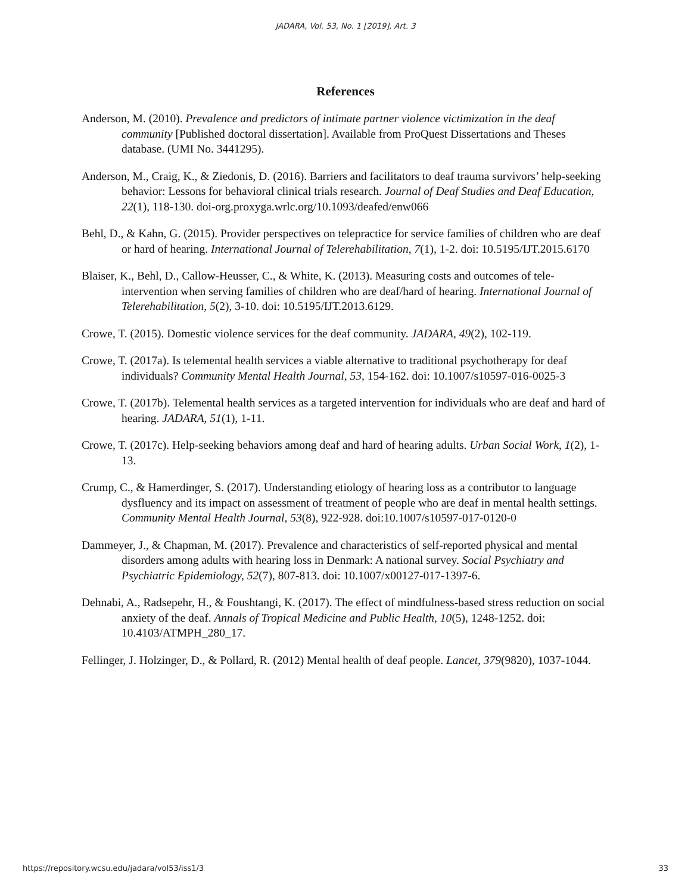JADARA, Vol. 53, No. 1 [2019], Art. 3
References
Anderson, M. (2010). Prevalence and predictors of intimate partner violence victimization in the deaf community [Published doctoral dissertation]. Available from ProQuest Dissertations and Theses database. (UMI No. 3441295).
Anderson, M., Craig, K., & Ziedonis, D. (2016). Barriers and facilitators to deaf trauma survivors’ help-seeking behavior: Lessons for behavioral clinical trials research. Journal of Deaf Studies and Deaf Education, 22(1), 118-130. doi-org.proxyga.wrlc.org/10.1093/deafed/enw066
Behl, D., & Kahn, G. (2015). Provider perspectives on telepractice for service families of children who are deaf or hard of hearing. International Journal of Telerehabilitation, 7(1), 1-2. doi: 10.5195/IJT.2015.6170
Blaiser, K., Behl, D., Callow-Heusser, C., & White, K. (2013). Measuring costs and outcomes of tele-intervention when serving families of children who are deaf/hard of hearing. International Journal of Telerehabilitation, 5(2), 3-10. doi: 10.5195/IJT.2013.6129.
Crowe, T. (2015). Domestic violence services for the deaf community. JADARA, 49(2), 102-119.
Crowe, T. (2017a). Is telemental health services a viable alternative to traditional psychotherapy for deaf individuals? Community Mental Health Journal, 53, 154-162. doi: 10.1007/s10597-016-0025-3
Crowe, T. (2017b). Telemental health services as a targeted intervention for individuals who are deaf and hard of hearing. JADARA, 51(1), 1-11.
Crowe, T. (2017c). Help-seeking behaviors among deaf and hard of hearing adults. Urban Social Work, 1(2), 1-13.
Crump, C., & Hamerdinger, S. (2017). Understanding etiology of hearing loss as a contributor to language dysfluency and its impact on assessment of treatment of people who are deaf in mental health settings. Community Mental Health Journal, 53(8), 922-928. doi:10.1007/s10597-017-0120-0
Dammeyer, J., & Chapman, M. (2017). Prevalence and characteristics of self-reported physical and mental disorders among adults with hearing loss in Denmark: A national survey. Social Psychiatry and Psychiatric Epidemiology, 52(7), 807-813. doi: 10.1007/x00127-017-1397-6.
Dehnabi, A., Radsepehr, H., & Foushtangi, K. (2017). The effect of mindfulness-based stress reduction on social anxiety of the deaf. Annals of Tropical Medicine and Public Health, 10(5), 1248-1252. doi: 10.4103/ATMPH_280_17.
Fellinger, J. Holzinger, D., & Pollard, R. (2012) Mental health of deaf people. Lancet, 379(9820), 1037-1044.
https://repository.wcsu.edu/jadara/vol53/iss1/3 33